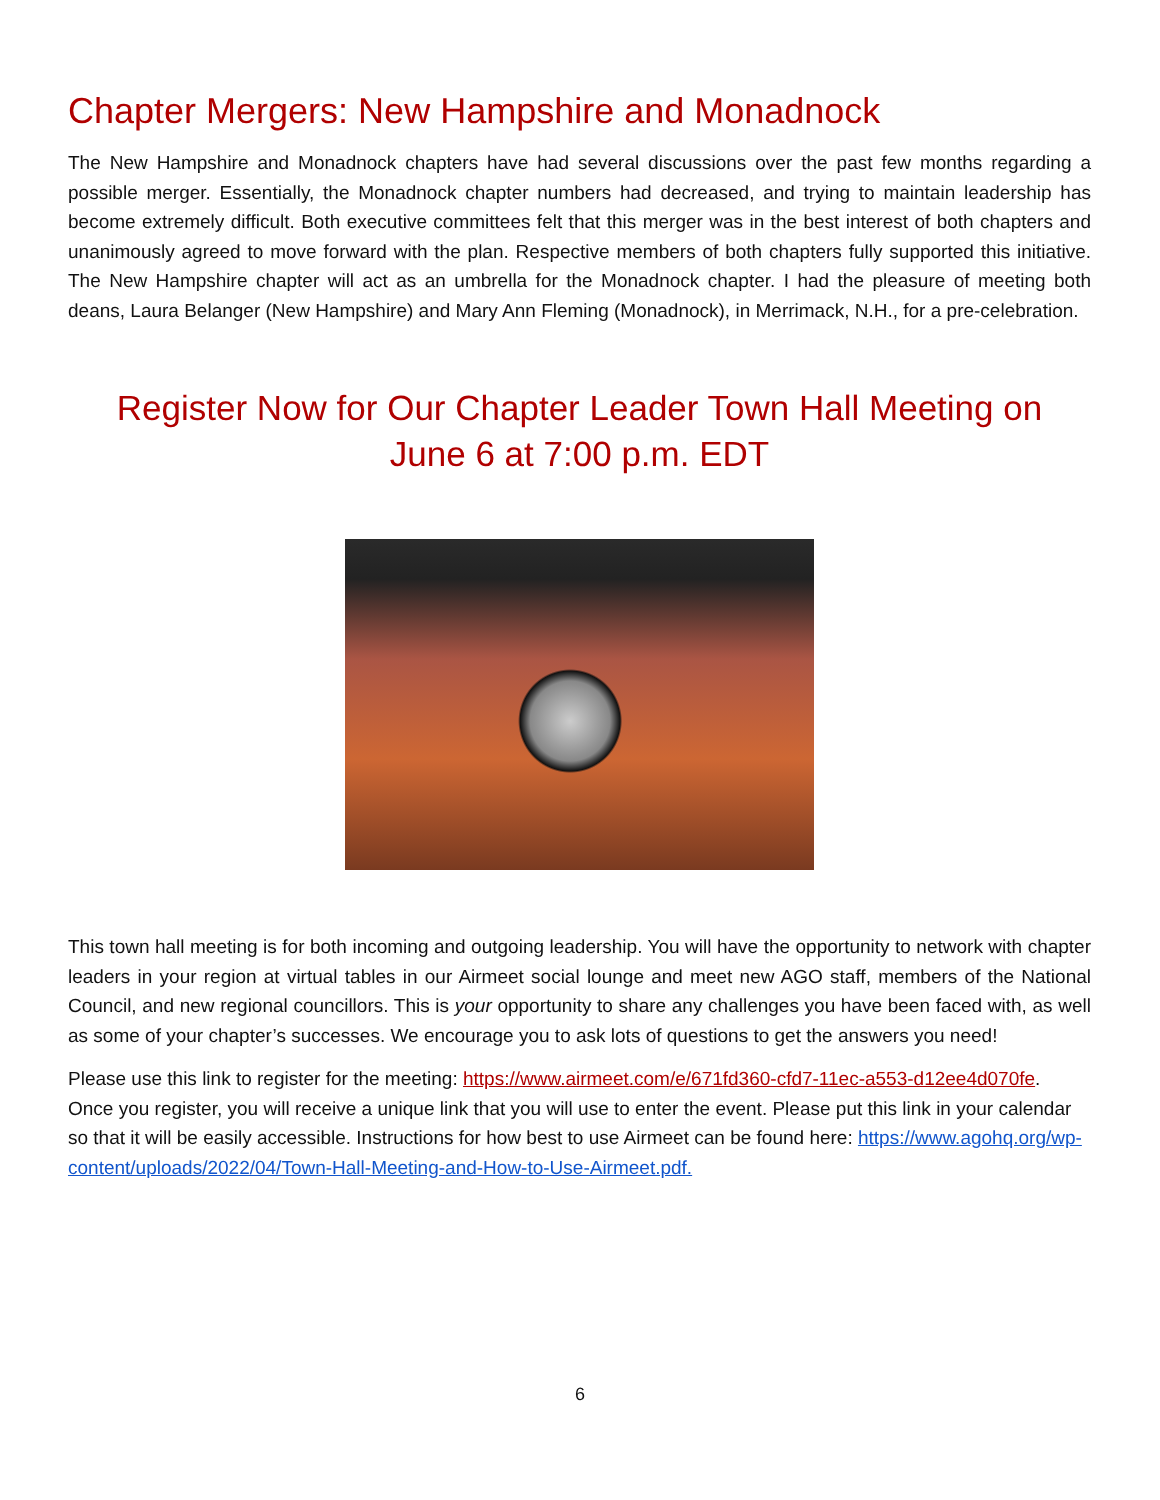Chapter Mergers: New Hampshire and Monadnock
The New Hampshire and Monadnock chapters have had several discussions over the past few months regarding a possible merger. Essentially, the Monadnock chapter numbers had decreased, and trying to maintain leadership has become extremely difficult. Both executive committees felt that this merger was in the best interest of both chapters and unanimously agreed to move forward with the plan. Respective members of both chapters fully supported this initiative. The New Hampshire chapter will act as an umbrella for the Monadnock chapter. I had the pleasure of meeting both deans, Laura Belanger (New Hampshire) and Mary Ann Fleming (Monadnock), in Merrimack, N.H., for a pre-celebration.
Register Now for Our Chapter Leader Town Hall Meeting on
June 6 at 7:00 p.m. EDT
This town hall meeting is for both incoming and outgoing leadership. You will have the opportunity to network with chapter leaders in your region at virtual tables in our Airmeet social lounge and meet new AGO staff, members of the National Council, and new regional councillors. This is your opportunity to share any challenges you have been faced with, as well as some of your chapter’s successes. We encourage you to ask lots of questions to get the answers you need!
Please use this link to register for the meeting: https://www.airmeet.com/e/671fd360-cfd7-11ec-a553-d12ee4d070fe. Once you register, you will receive a unique link that you will use to enter the event. Please put this link in your calendar so that it will be easily accessible. Instructions for how best to use Airmeet can be found here: https://www.agohq.org/wp-content/uploads/2022/04/Town-Hall-Meeting-and-How-to-Use-Airmeet.pdf.
6